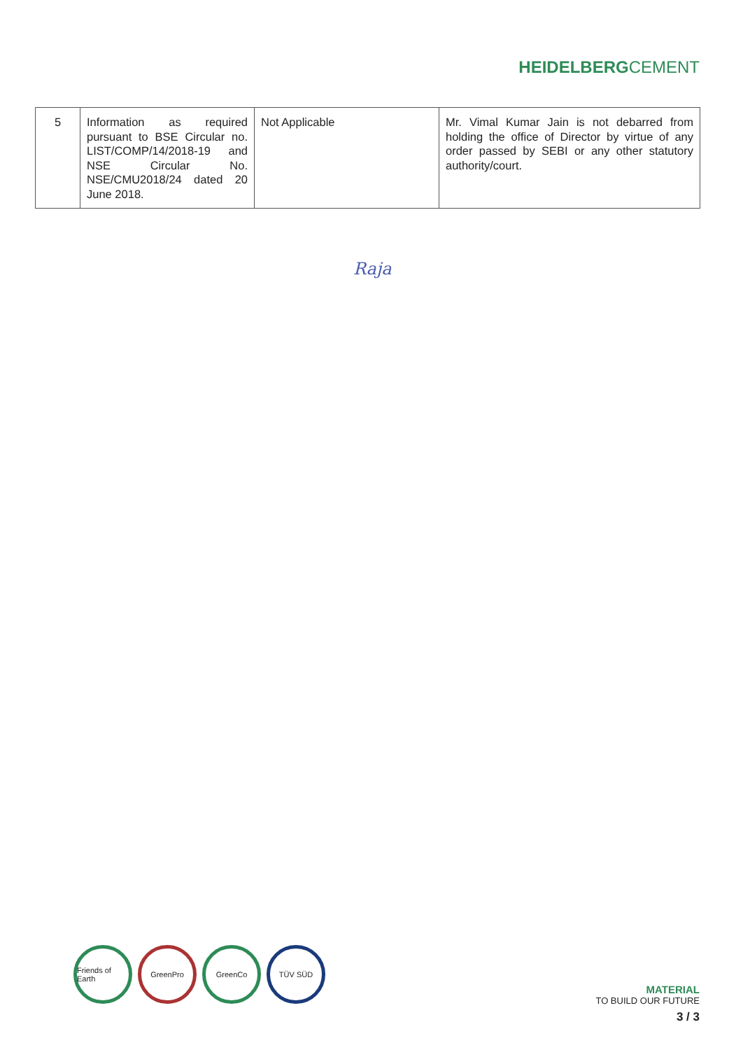HEIDELBERGCEMENT
| 5 | Information as required pursuant to BSE Circular no. LIST/COMP/14/2018-19 and NSE Circular No. NSE/CMU2018/24 dated 20 June 2018. | Not Applicable | Mr. Vimal Kumar Jain is not debarred from holding the office of Director by virtue of any order passed by SEBI or any other statutory authority/court. |
Raja
Friends of Earth
GreenPro GreenCo TÜV SÜD
MATERIAL
TO BUILD OUR FUTURE
3 / 3